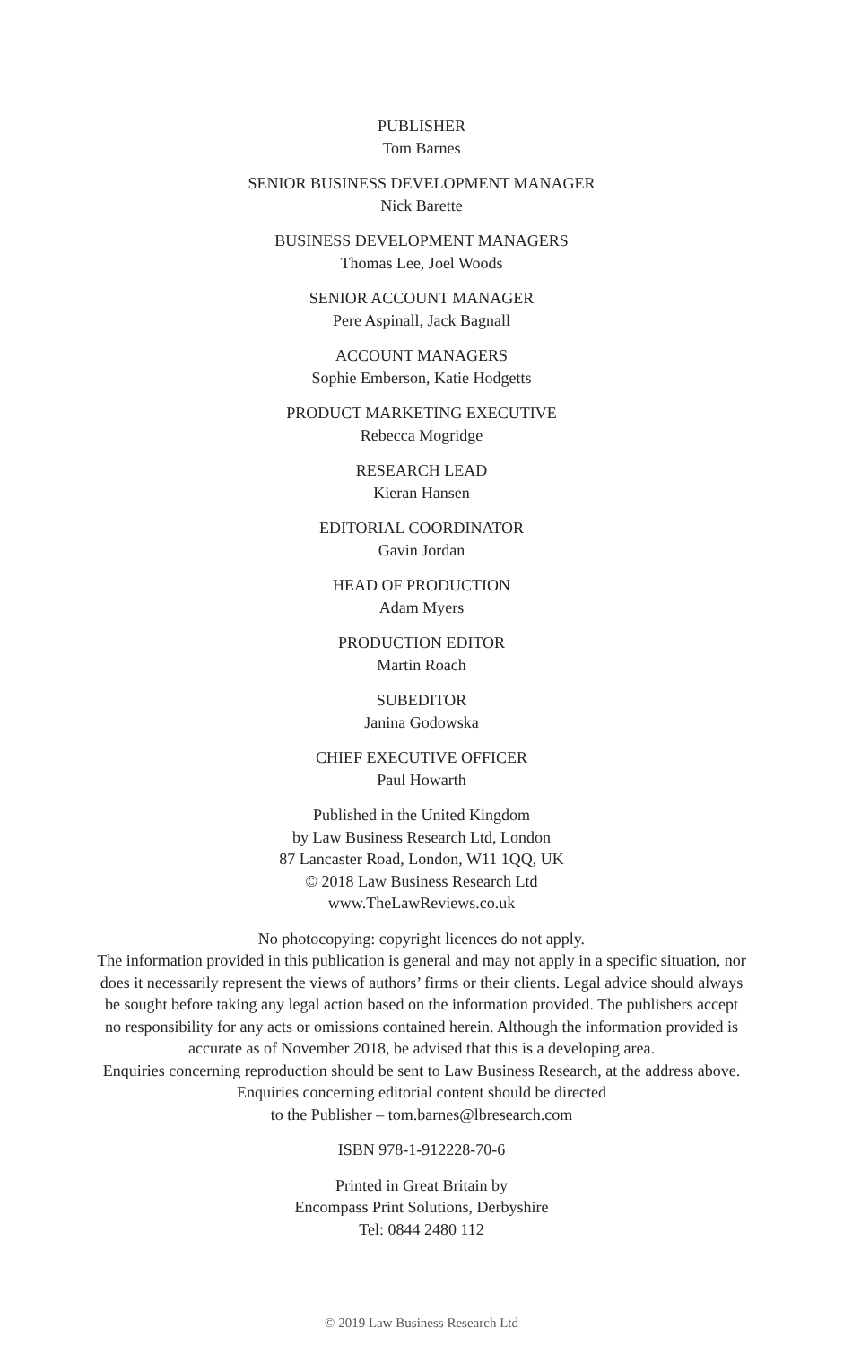PUBLISHER
Tom Barnes
SENIOR BUSINESS DEVELOPMENT MANAGER
Nick Barette
BUSINESS DEVELOPMENT MANAGERS
Thomas Lee, Joel Woods
SENIOR ACCOUNT MANAGER
Pere Aspinall, Jack Bagnall
ACCOUNT MANAGERS
Sophie Emberson, Katie Hodgetts
PRODUCT MARKETING EXECUTIVE
Rebecca Mogridge
RESEARCH LEAD
Kieran Hansen
EDITORIAL COORDINATOR
Gavin Jordan
HEAD OF PRODUCTION
Adam Myers
PRODUCTION EDITOR
Martin Roach
SUBEDITOR
Janina Godowska
CHIEF EXECUTIVE OFFICER
Paul Howarth
Published in the United Kingdom
by Law Business Research Ltd, London
87 Lancaster Road, London, W11 1QQ, UK
© 2018 Law Business Research Ltd
www.TheLawReviews.co.uk
No photocopying: copyright licences do not apply.
The information provided in this publication is general and may not apply in a specific situation, nor
does it necessarily represent the views of authors’ firms or their clients. Legal advice should always
be sought before taking any legal action based on the information provided. The publishers accept
no responsibility for any acts or omissions contained herein. Although the information provided is
accurate as of November 2018, be advised that this is a developing area.
Enquiries concerning reproduction should be sent to Law Business Research, at the address above.
Enquiries concerning editorial content should be directed
to the Publisher – tom.barnes@lbresearch.com
ISBN 978-1-912228-70-6
Printed in Great Britain by
Encompass Print Solutions, Derbyshire
Tel: 0844 2480 112
© 2019 Law Business Research Ltd